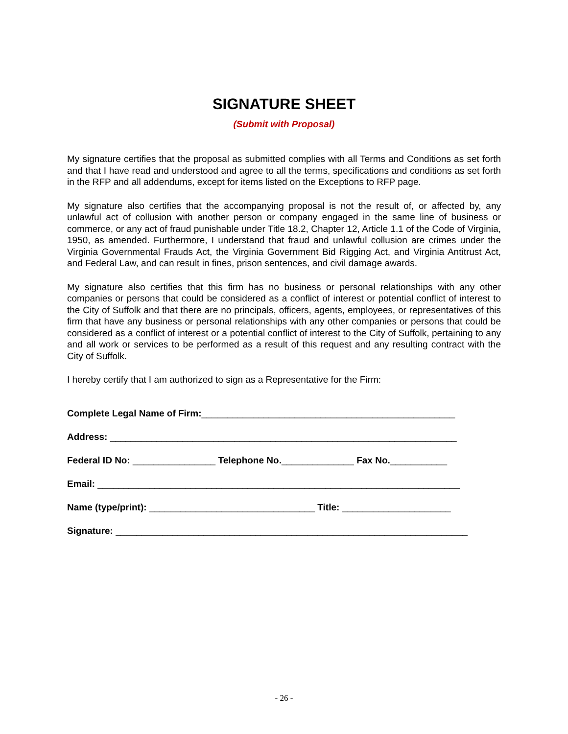SIGNATURE SHEET
(Submit with Proposal)
My signature certifies that the proposal as submitted complies with all Terms and Conditions as set forth and that I have read and understood and agree to all the terms, specifications and conditions as set forth in the RFP and all addendums, except for items listed on the Exceptions to RFP page.
My signature also certifies that the accompanying proposal is not the result of, or affected by, any unlawful act of collusion with another person or company engaged in the same line of business or commerce, or any act of fraud punishable under Title 18.2, Chapter 12, Article 1.1 of the Code of Virginia, 1950, as amended. Furthermore, I understand that fraud and unlawful collusion are crimes under the Virginia Governmental Frauds Act, the Virginia Government Bid Rigging Act, and Virginia Antitrust Act, and Federal Law, and can result in fines, prison sentences, and civil damage awards.
My signature also certifies that this firm has no business or personal relationships with any other companies or persons that could be considered as a conflict of interest or potential conflict of interest to the City of Suffolk and that there are no principals, officers, agents, employees, or representatives of this firm that have any business or personal relationships with any other companies or persons that could be considered as a conflict of interest or a potential conflict of interest to the City of Suffolk, pertaining to any and all work or services to be performed as a result of this request and any resulting contract with the City of Suffolk.
I hereby certify that I am authorized to sign as a Representative for the Firm:
Complete Legal Name of Firm:_________________________________________________
Address: ___________________________________________________________________
Federal ID No: ________________ Telephone No.______________ Fax No.___________
Email: ______________________________________________________________________
Name (type/print): ________________________________ Title: _____________________
Signature: ____________________________________________________________________
- 26 -